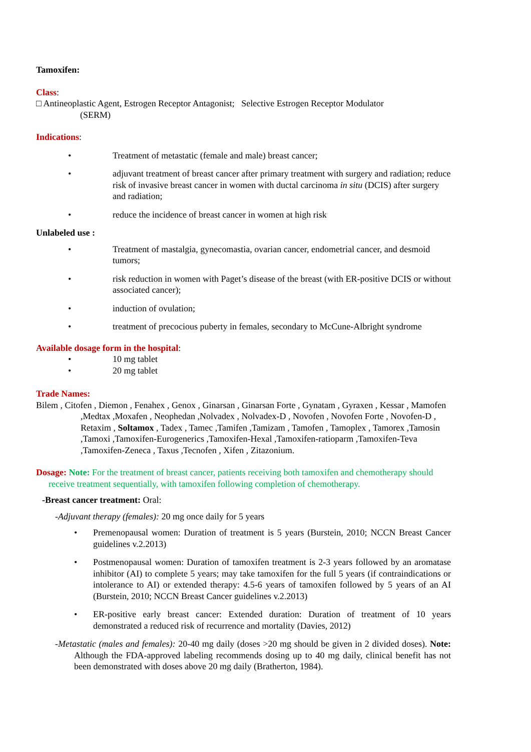Tamoxifen:
Class:
□ Antineoplastic Agent, Estrogen Receptor Antagonist; Selective Estrogen Receptor Modulator
(SERM)
Indications:
• Treatment of metastatic (female and male) breast cancer;
• adjuvant treatment of breast cancer after primary treatment with surgery and radiation; reduce risk of invasive breast cancer in women with ductal carcinoma in situ (DCIS) after surgery and radiation;
• reduce the incidence of breast cancer in women at high risk
Unlabeled use :
• Treatment of mastalgia, gynecomastia, ovarian cancer, endometrial cancer, and desmoid tumors;
• risk reduction in women with Paget’s disease of the breast (with ER-positive DCIS or without associated cancer);
• induction of ovulation;
• treatment of precocious puberty in females, secondary to McCune-Albright syndrome
Available dosage form in the hospital:
• 10 mg tablet
• 20 mg tablet
Trade Names:
Bilem , Citofen , Diemon , Fenahex , Genox , Ginarsan , Ginarsan Forte , Gynatam , Gyraxen , Kessar , Mamofen ,Medtax ,Moxafen , Neophedan ,Nolvadex , Nolvadex-D , Novofen , Novofen Forte , Novofen-D , Retaxim , Soltamox , Tadex , Tamec ,Tamifen ,Tamizam , Tamofen , Tamoplex , Tamorex ,Tamosin ,Tamoxi ,Tamoxifen-Eurogenerics ,Tamoxifen-Hexal ,Tamoxifen-ratioparm ,Tamoxifen-Teva ,Tamoxifen-Zeneca , Taxus ,Tecnofen , Xifen , Zitazonium.
Dosage: Note: For the treatment of breast cancer, patients receiving both tamoxifen and chemotherapy should receive treatment sequentially, with tamoxifen following completion of chemotherapy.
-Breast cancer treatment: Oral:
-Adjuvant therapy (females): 20 mg once daily for 5 years
• Premenopausal women: Duration of treatment is 5 years (Burstein, 2010; NCCN Breast Cancer guidelines v.2.2013)
• Postmenopausal women: Duration of tamoxifen treatment is 2-3 years followed by an aromatase inhibitor (AI) to complete 5 years; may take tamoxifen for the full 5 years (if contraindications or intolerance to AI) or extended therapy: 4.5-6 years of tamoxifen followed by 5 years of an AI (Burstein, 2010; NCCN Breast Cancer guidelines v.2.2013)
• ER-positive early breast cancer: Extended duration: Duration of treatment of 10 years demonstrated a reduced risk of recurrence and mortality (Davies, 2012)
-Metastatic (males and females): 20-40 mg daily (doses >20 mg should be given in 2 divided doses). Note: Although the FDA-approved labeling recommends dosing up to 40 mg daily, clinical benefit has not been demonstrated with doses above 20 mg daily (Bratherton, 1984).